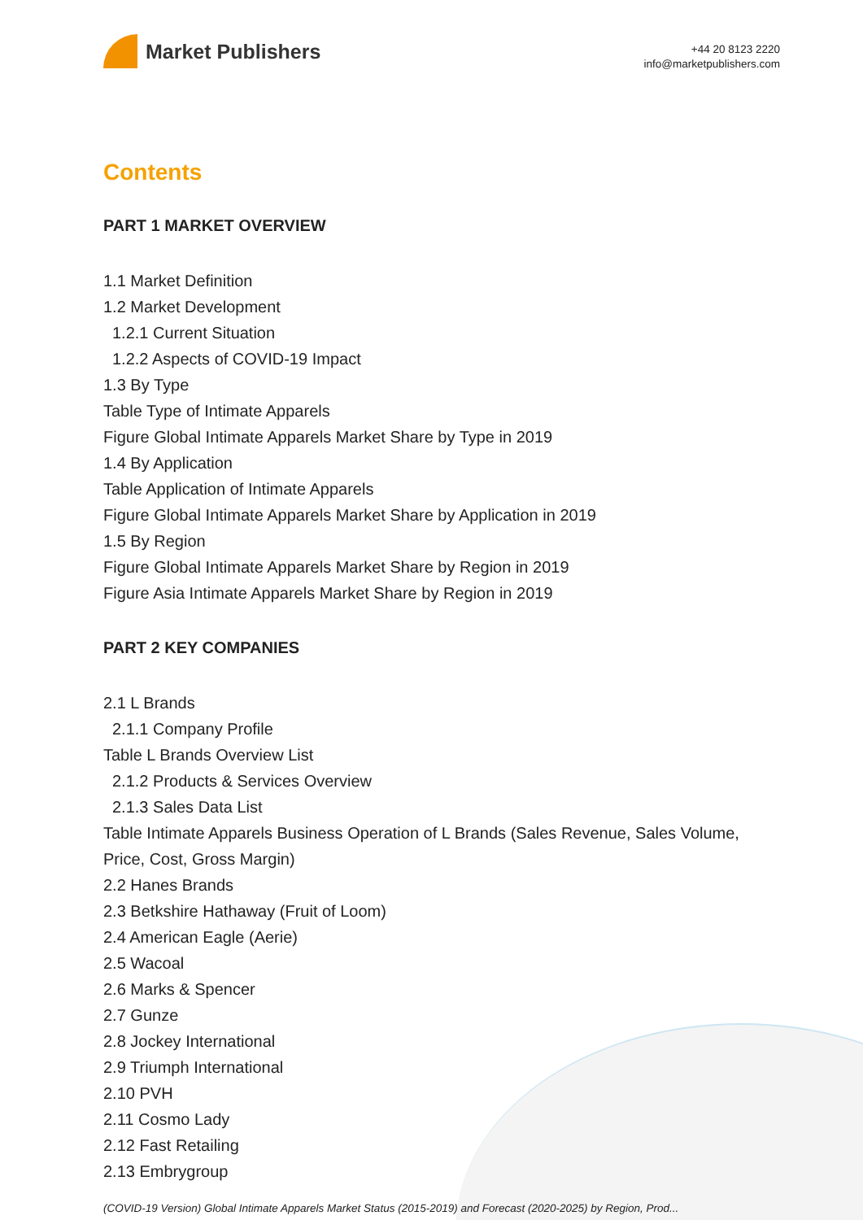Market Publishers
+44 20 8123 2220
info@marketpublishers.com
Contents
PART 1 MARKET OVERVIEW
1.1 Market Definition
1.2 Market Development
1.2.1 Current Situation
1.2.2 Aspects of COVID-19 Impact
1.3 By Type
Table Type of Intimate Apparels
Figure Global Intimate Apparels Market Share by Type in 2019
1.4 By Application
Table Application of Intimate Apparels
Figure Global Intimate Apparels Market Share by Application in 2019
1.5 By Region
Figure Global Intimate Apparels Market Share by Region in 2019
Figure Asia Intimate Apparels Market Share by Region in 2019
PART 2 KEY COMPANIES
2.1 L Brands
2.1.1 Company Profile
Table L Brands Overview List
2.1.2 Products & Services Overview
2.1.3 Sales Data List
Table Intimate Apparels Business Operation of L Brands (Sales Revenue, Sales Volume, Price, Cost, Gross Margin)
2.2 Hanes Brands
2.3 Betkshire Hathaway (Fruit of Loom)
2.4 American Eagle (Aerie)
2.5 Wacoal
2.6 Marks & Spencer
2.7 Gunze
2.8 Jockey International
2.9 Triumph International
2.10 PVH
2.11 Cosmo Lady
2.12 Fast Retailing
2.13 Embrygroup
(COVID-19 Version) Global Intimate Apparels Market Status (2015-2019) and Forecast (2020-2025) by Region, Prod...